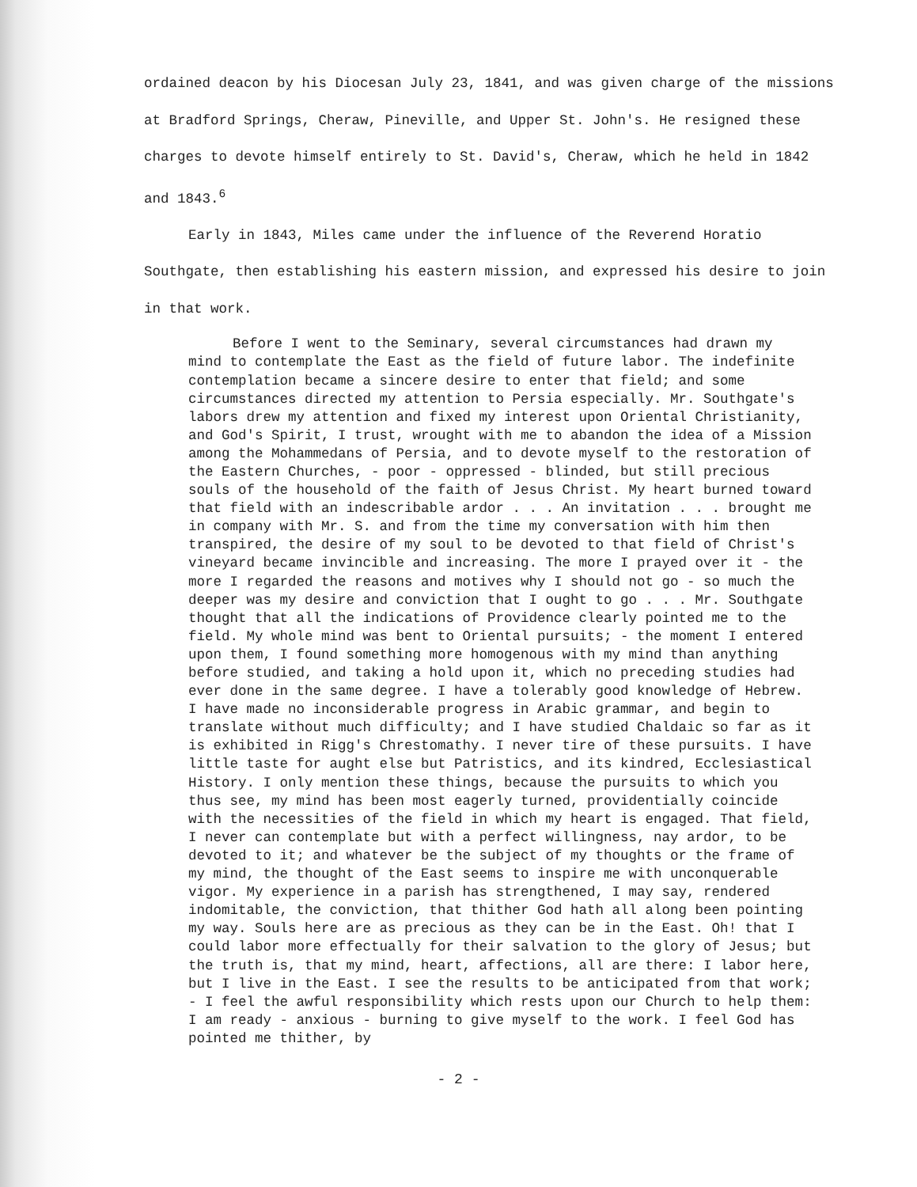ordained deacon by his Diocesan July 23, 1841, and was given charge of the missions at Bradford Springs, Cheraw, Pineville, and Upper St. John's. He resigned these charges to devote himself entirely to St. David's, Cheraw, which he held in 1842 and 1843.<sup>6</sup>
Early in 1843, Miles came under the influence of the Reverend Horatio Southgate, then establishing his eastern mission, and expressed his desire to join in that work.
Before I went to the Seminary, several circumstances had drawn my mind to contemplate the East as the field of future labor. The indefinite contemplation became a sincere desire to enter that field; and some circumstances directed my attention to Persia especially. Mr. Southgate's labors drew my attention and fixed my interest upon Oriental Christianity, and God's Spirit, I trust, wrought with me to abandon the idea of a Mission among the Mohammedans of Persia, and to devote myself to the restoration of the Eastern Churches, - poor - oppressed - blinded, but still precious souls of the household of the faith of Jesus Christ. My heart burned toward that field with an indescribable ardor . . . An invitation . . . brought me in company with Mr. S. and from the time my conversation with him then transpired, the desire of my soul to be devoted to that field of Christ's vineyard became invincible and increasing. The more I prayed over it - the more I regarded the reasons and motives why I should not go - so much the deeper was my desire and conviction that I ought to go . . . Mr. Southgate thought that all the indications of Providence clearly pointed me to the field. My whole mind was bent to Oriental pursuits; - the moment I entered upon them, I found something more homogenous with my mind than anything before studied, and taking a hold upon it, which no preceding studies had ever done in the same degree. I have a tolerably good knowledge of Hebrew. I have made no inconsiderable progress in Arabic grammar, and begin to translate without much difficulty; and I have studied Chaldaic so far as it is exhibited in Rigg's Chrestomathy. I never tire of these pursuits. I have little taste for aught else but Patristics, and its kindred, Ecclesiastical History. I only mention these things, because the pursuits to which you thus see, my mind has been most eagerly turned, providentially coincide with the necessities of the field in which my heart is engaged. That field, I never can contemplate but with a perfect willingness, nay ardor, to be devoted to it; and whatever be the subject of my thoughts or the frame of my mind, the thought of the East seems to inspire me with unconquerable vigor. My experience in a parish has strengthened, I may say, rendered indomitable, the conviction, that thither God hath all along been pointing my way. Souls here are as precious as they can be in the East. Oh! that I could labor more effectually for their salvation to the glory of Jesus; but the truth is, that my mind, heart, affections, all are there: I labor here, but I live in the East. I see the results to be anticipated from that work; - I feel the awful responsibility which rests upon our Church to help them: I am ready - anxious - burning to give myself to the work. I feel God has pointed me thither, by
- 2 -